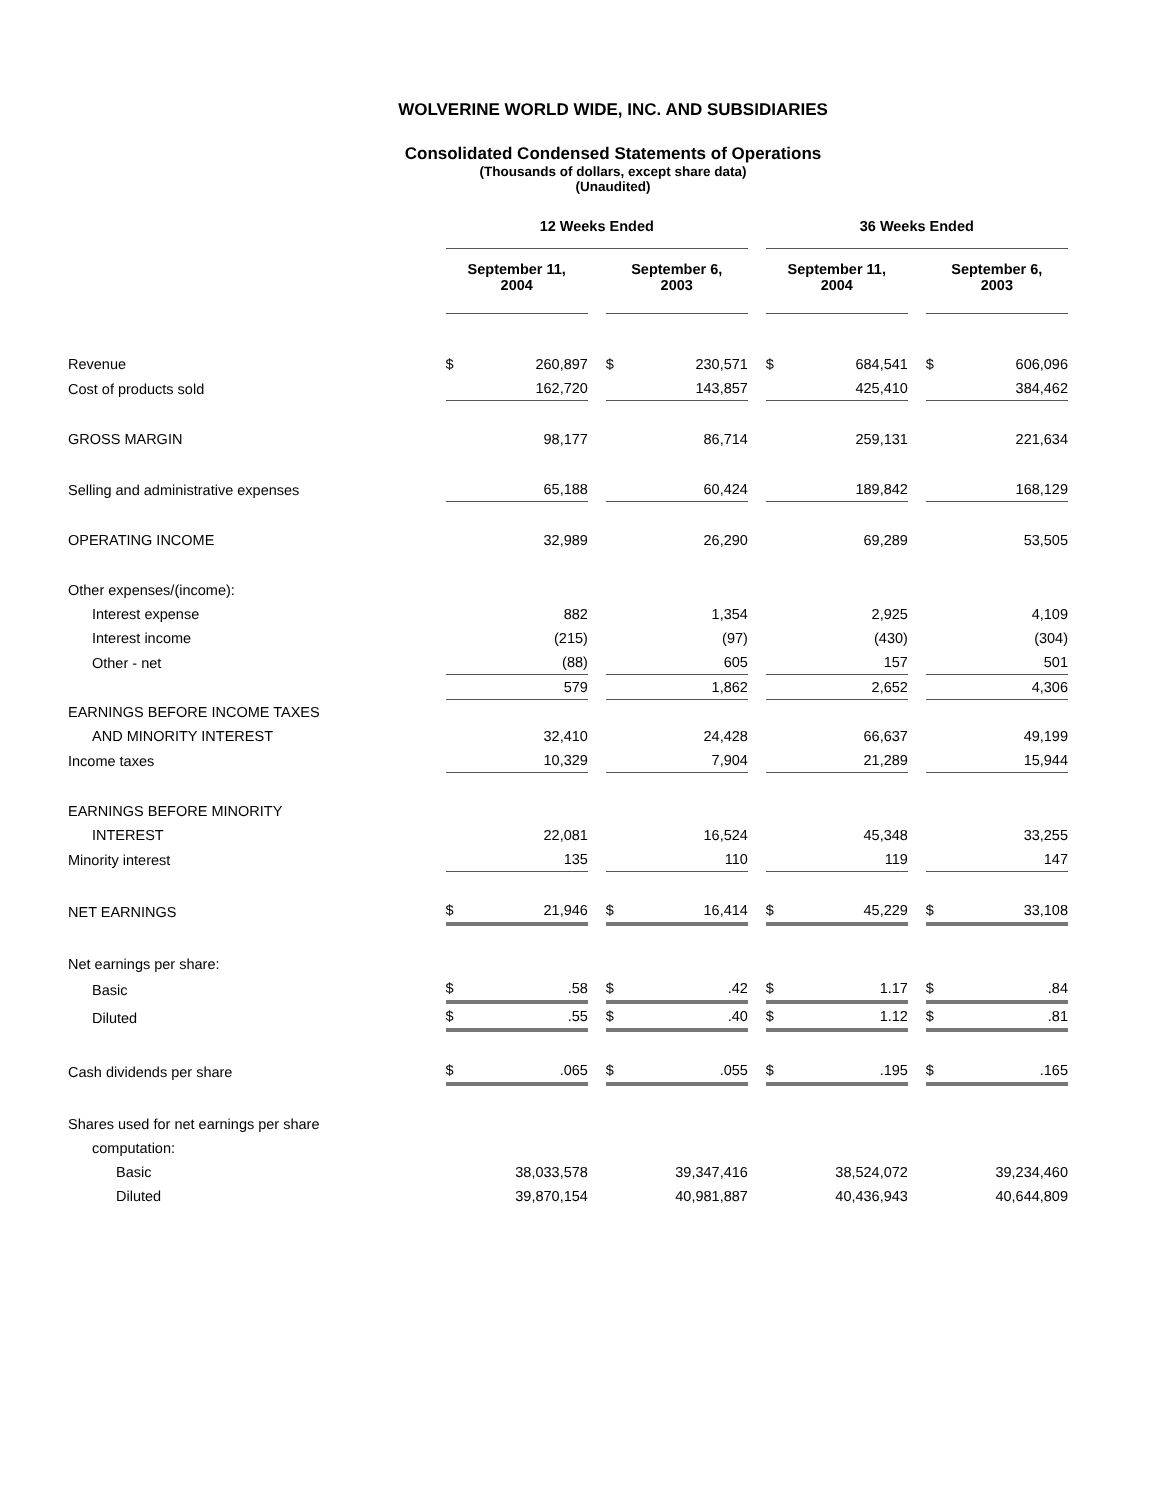WOLVERINE WORLD WIDE, INC. AND SUBSIDIARIES
Consolidated Condensed Statements of Operations
(Thousands of dollars, except share data)
(Unaudited)
| | 12 Weeks Ended | | | | | | 36 Weeks Ended | | | | |
| | September 11, 2004 | | | September 6, 2003 | | | September 11, 2004 | | | September 6, 2003 | |
| Revenue | $ | 260,897 | | $ | 230,571 | | $ | 684,541 | | $ | 606,096 |
| Cost of products sold | | 162,720 | | | 143,857 | | | 425,410 | | | 384,462 |
| GROSS MARGIN | | 98,177 | | | 86,714 | | | 259,131 | | | 221,634 |
| Selling and administrative expenses | | 65,188 | | | 60,424 | | | 189,842 | | | 168,129 |
| OPERATING INCOME | | 32,989 | | | 26,290 | | | 69,289 | | | 53,505 |
| Other expenses/(income): | | | | | | | | | | | |
| Interest expense | | 882 | | | 1,354 | | | 2,925 | | | 4,109 |
| Interest income | | (215) | | | (97) | | | (430) | | | (304) |
| Other - net | | (88) | | | 605 | | | 157 | | | 501 |
| | | 579 | | | 1,862 | | | 2,652 | | | 4,306 |
| EARNINGS BEFORE INCOME TAXES | | | | | | | | | | | |
| AND MINORITY INTEREST | | 32,410 | | | 24,428 | | | 66,637 | | | 49,199 |
| Income taxes | | 10,329 | | | 7,904 | | | 21,289 | | | 15,944 |
| EARNINGS BEFORE MINORITY | | | | | | | | | | | |
| INTEREST | | 22,081 | | | 16,524 | | | 45,348 | | | 33,255 |
| Minority interest | | 135 | | | 110 | | | 119 | | | 147 |
| NET EARNINGS | $ | 21,946 | | $ | 16,414 | | $ | 45,229 | | $ | 33,108 |
| Net earnings per share: | | | | | | | | | | | |
| Basic | $ | .58 | | $ | .42 | | $ | 1.17 | | $ | .84 |
| Diluted | $ | .55 | | $ | .40 | | $ | 1.12 | | $ | .81 |
| Cash dividends per share | $ | .065 | | $ | .055 | | $ | .195 | | $ | .165 |
| Shares used for net earnings per share | | | | | | | | | | | |
| computation: | | | | | | | | | | | |
| Basic | | 38,033,578 | | | 39,347,416 | | | 38,524,072 | | | 39,234,460 |
| Diluted | | 39,870,154 | | | 40,981,887 | | | 40,436,943 | | | 40,644,809 |